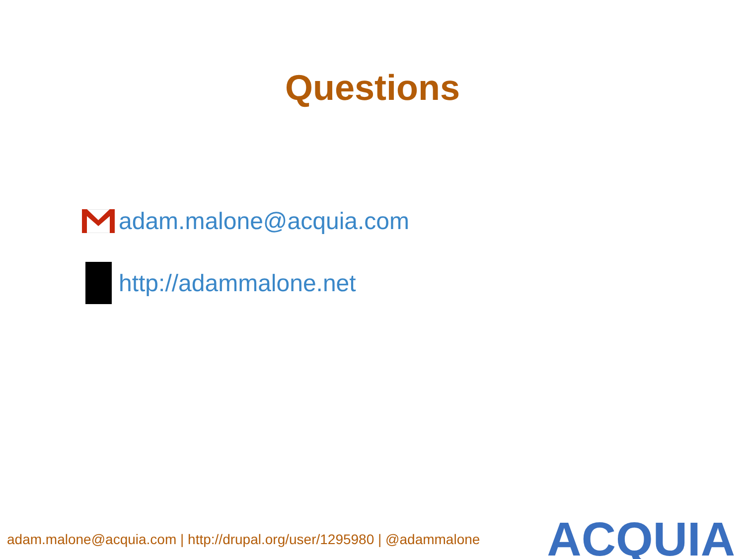Questions
adam.malone@acquia.com
http://adammalone.net
adam.malone@acquia.com | http://drupal.org/user/1295980 | @adammalone
ACQUIA